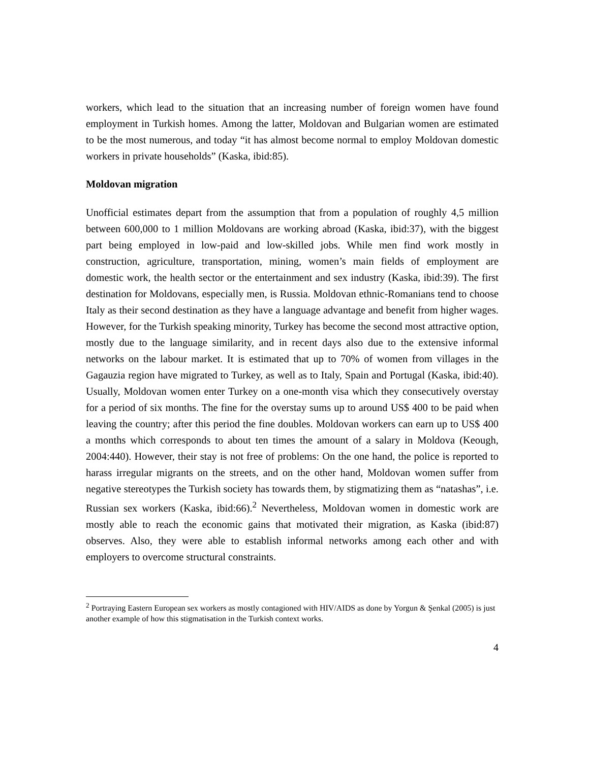workers, which lead to the situation that an increasing number of foreign women have found employment in Turkish homes. Among the latter, Moldovan and Bulgarian women are estimated to be the most numerous, and today “it has almost become normal to employ Moldovan domestic workers in private households” (Kaska, ibid:85).
Moldovan migration
Unofficial estimates depart from the assumption that from a population of roughly 4,5 million between 600,000 to 1 million Moldovans are working abroad (Kaska, ibid:37), with the biggest part being employed in low-paid and low-skilled jobs. While men find work mostly in construction, agriculture, transportation, mining, women’s main fields of employment are domestic work, the health sector or the entertainment and sex industry (Kaska, ibid:39). The first destination for Moldovans, especially men, is Russia. Moldovan ethnic-Romanians tend to choose Italy as their second destination as they have a language advantage and benefit from higher wages. However, for the Turkish speaking minority, Turkey has become the second most attractive option, mostly due to the language similarity, and in recent days also due to the extensive informal networks on the labour market. It is estimated that up to 70% of women from villages in the Gagauzia region have migrated to Turkey, as well as to Italy, Spain and Portugal (Kaska, ibid:40). Usually, Moldovan women enter Turkey on a one-month visa which they consecutively overstay for a period of six months. The fine for the overstay sums up to around US$ 400 to be paid when leaving the country; after this period the fine doubles. Moldovan workers can earn up to US$ 400 a months which corresponds to about ten times the amount of a salary in Moldova (Keough, 2004:440). However, their stay is not free of problems: On the one hand, the police is reported to harass irregular migrants on the streets, and on the other hand, Moldovan women suffer from negative stereotypes the Turkish society has towards them, by stigmatizing them as “natashas”, i.e. Russian sex workers (Kaska, ibid:66).<sup>2</sup> Nevertheless, Moldovan women in domestic work are mostly able to reach the economic gains that motivated their migration, as Kaska (ibid:87) observes. Also, they were able to establish informal networks among each other and with employers to overcome structural constraints.
<sup>2</sup> Portraying Eastern European sex workers as mostly contagioned with HIV/AIDS as done by Yorgun & Şenkal (2005) is just another example of how this stigmatisation in the Turkish context works.
4